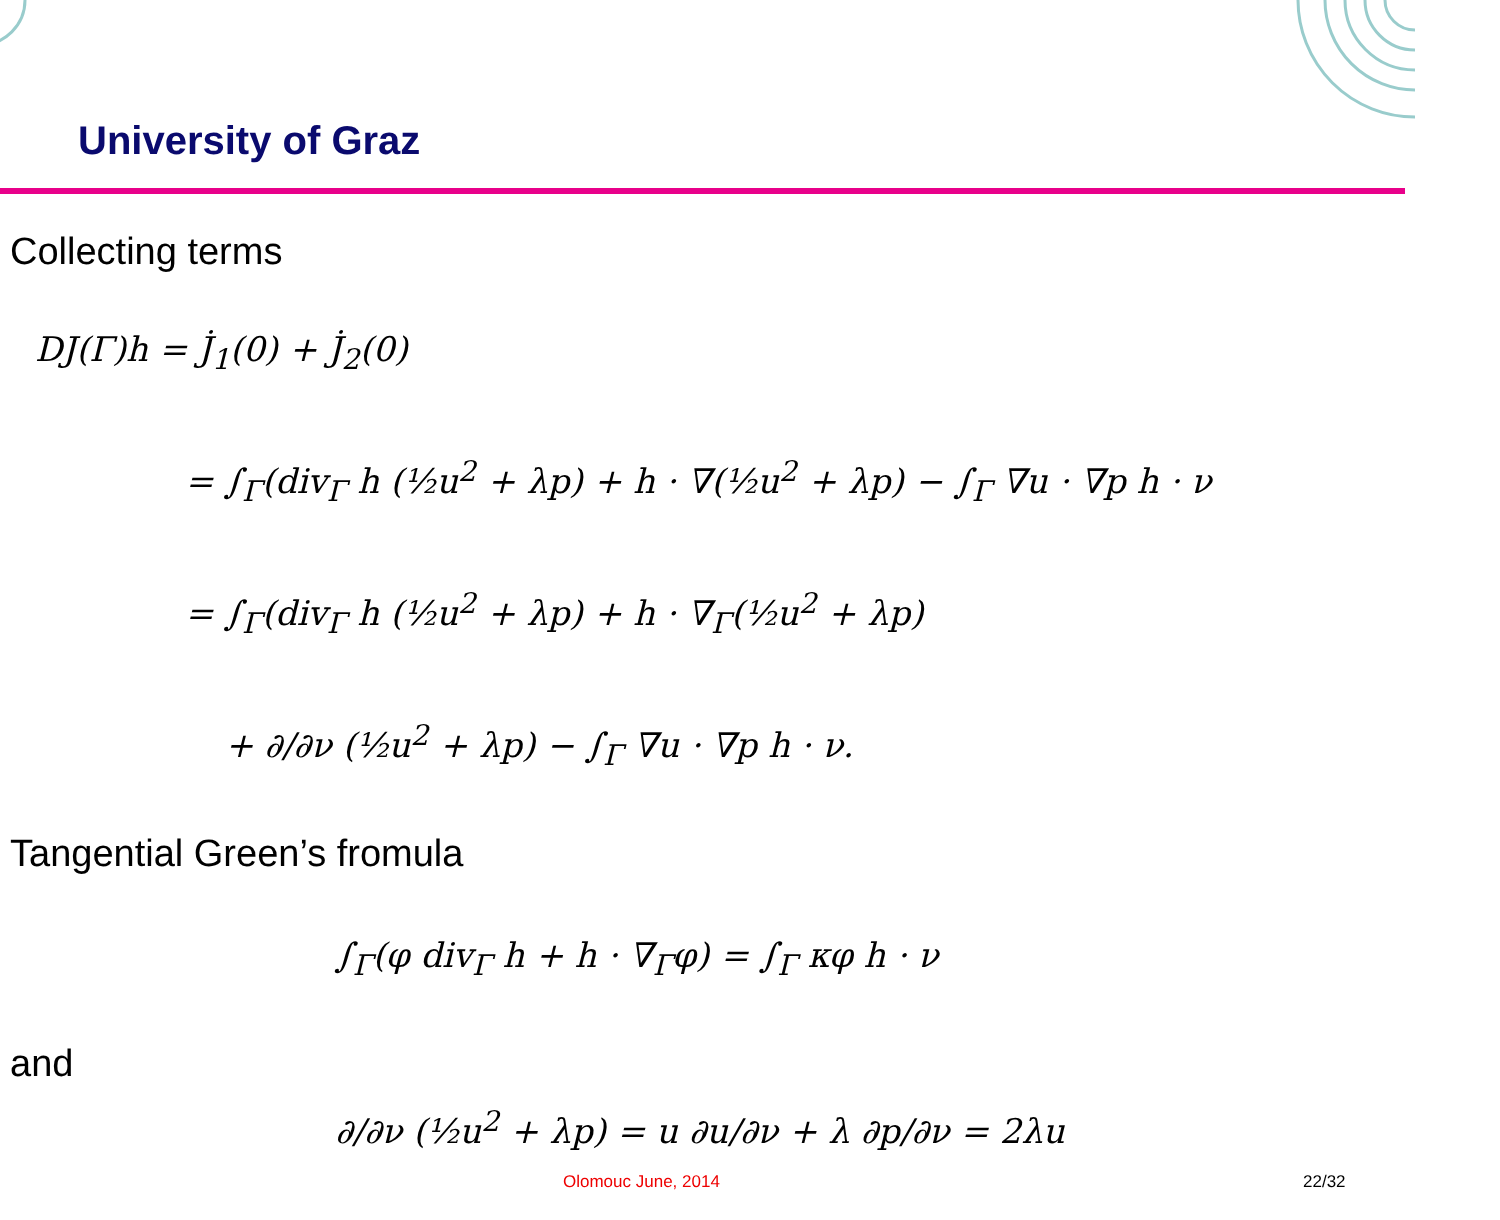University of Graz
Collecting terms
DJ(Γ)h = J̇<sub>1</sub>(0) + J̇<sub>2</sub>(0)
= ∫<sub>Γ</sub>(div<sub>Γ</sub> h (½u<sup>2</sup> + λp) + h · ∇(½u<sup>2</sup> + λp) − ∫<sub>Γ</sub> ∇u · ∇p h · ν
= ∫<sub>Γ</sub>(div<sub>Γ</sub> h (½u<sup>2</sup> + λp) + h · ∇<sub>Γ</sub>(½u<sup>2</sup> + λp)
+ ∂/∂ν (½u<sup>2</sup> + λp) − ∫<sub>Γ</sub> ∇u · ∇p h · ν.
Tangential Green’s fromula
∫<sub>Γ</sub>(φ div<sub>Γ</sub> h + h · ∇<sub>Γ</sub>φ) = ∫<sub>Γ</sub> κφ h · ν
and
∂/∂ν (½u<sup>2</sup> + λp) = u ∂u/∂ν + λ ∂p/∂ν = 2λu
Olomouc June, 2014 22/32